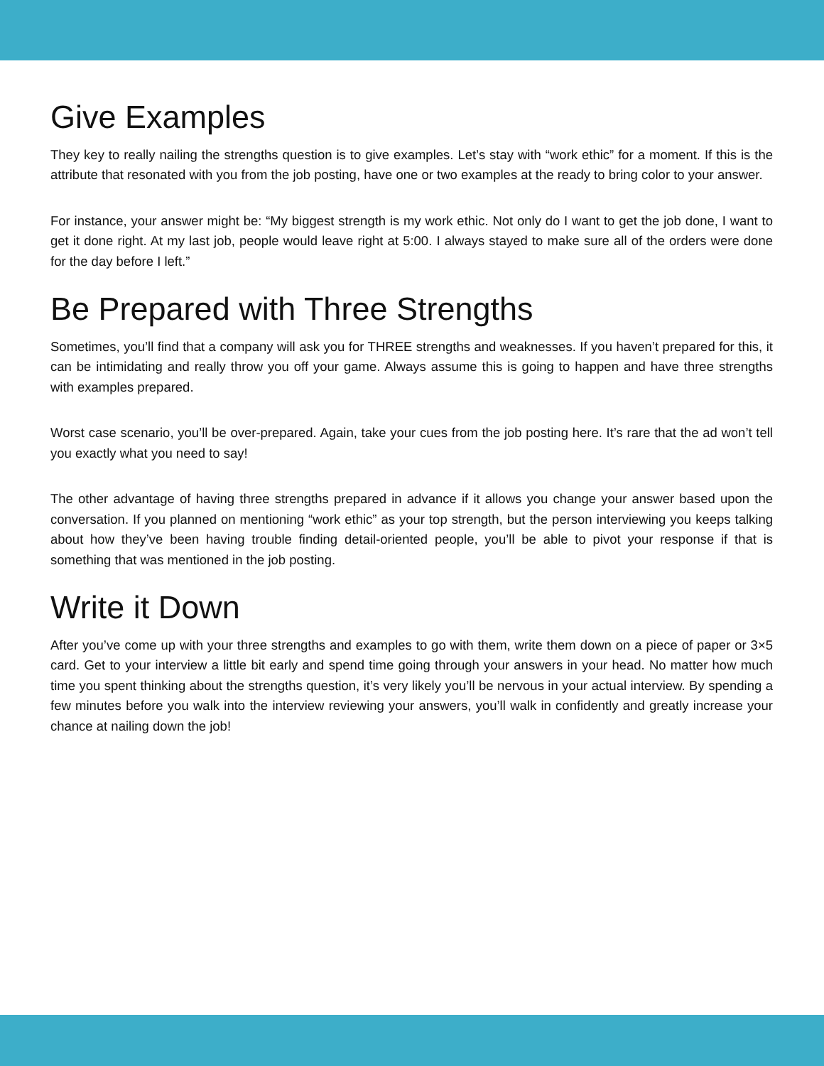Give Examples
They key to really nailing the strengths question is to give examples. Let’s stay with “work ethic” for a moment. If this is the attribute that resonated with you from the job posting, have one or two examples at the ready to bring color to your answer.
For instance, your answer might be: “My biggest strength is my work ethic. Not only do I want to get the job done, I want to get it done right. At my last job, people would leave right at 5:00. I always stayed to make sure all of the orders were done for the day before I left.”
Be Prepared with Three Strengths
Sometimes, you’ll find that a company will ask you for THREE strengths and weaknesses. If you haven’t prepared for this, it can be intimidating and really throw you off your game. Always assume this is going to happen and have three strengths with examples prepared.
Worst case scenario, you’ll be over-prepared. Again, take your cues from the job posting here. It’s rare that the ad won’t tell you exactly what you need to say!
The other advantage of having three strengths prepared in advance if it allows you change your answer based upon the conversation. If you planned on mentioning “work ethic” as your top strength, but the person interviewing you keeps talking about how they’ve been having trouble finding detail-oriented people, you’ll be able to pivot your response if that is something that was mentioned in the job posting.
Write it Down
After you’ve come up with your three strengths and examples to go with them, write them down on a piece of paper or 3×5 card. Get to your interview a little bit early and spend time going through your answers in your head. No matter how much time you spent thinking about the strengths question, it’s very likely you’ll be nervous in your actual interview. By spending a few minutes before you walk into the interview reviewing your answers, you’ll walk in confidently and greatly increase your chance at nailing down the job!